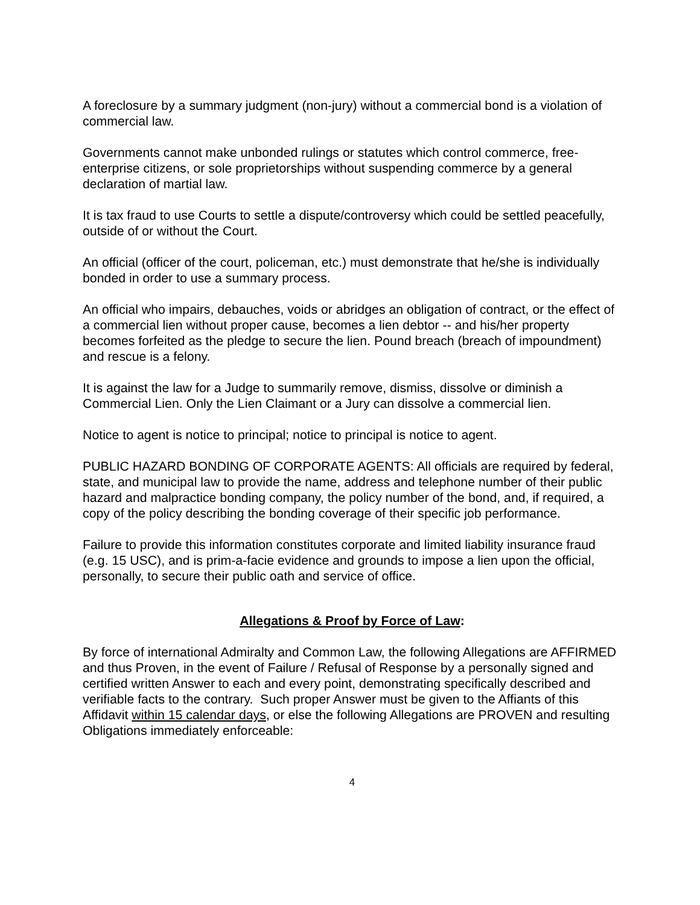A foreclosure by a summary judgment (non-jury) without a commercial bond is a violation of commercial law.
Governments cannot make unbonded rulings or statutes which control commerce, free-enterprise citizens, or sole proprietorships without suspending commerce by a general declaration of martial law.
It is tax fraud to use Courts to settle a dispute/controversy which could be settled peacefully, outside of or without the Court.
An official (officer of the court, policeman, etc.) must demonstrate that he/she is individually bonded in order to use a summary process.
An official who impairs, debauches, voids or abridges an obligation of contract, or the effect of a commercial lien without proper cause, becomes a lien debtor -- and his/her property becomes forfeited as the pledge to secure the lien. Pound breach (breach of impoundment) and rescue is a felony.
It is against the law for a Judge to summarily remove, dismiss, dissolve or diminish a Commercial Lien. Only the Lien Claimant or a Jury can dissolve a commercial lien.
Notice to agent is notice to principal; notice to principal is notice to agent.
PUBLIC HAZARD BONDING OF CORPORATE AGENTS: All officials are required by federal, state, and municipal law to provide the name, address and telephone number of their public hazard and malpractice bonding company, the policy number of the bond, and, if required, a copy of the policy describing the bonding coverage of their specific job performance.
Failure to provide this information constitutes corporate and limited liability insurance fraud (e.g. 15 USC), and is prim-a-facie evidence and grounds to impose a lien upon the official, personally, to secure their public oath and service of office.
Allegations & Proof by Force of Law:
By force of international Admiralty and Common Law, the following Allegations are AFFIRMED and thus Proven, in the event of Failure / Refusal of Response by a personally signed and certified written Answer to each and every point, demonstrating specifically described and verifiable facts to the contrary. Such proper Answer must be given to the Affiants of this Affidavit within 15 calendar days, or else the following Allegations are PROVEN and resulting Obligations immediately enforceable:
4